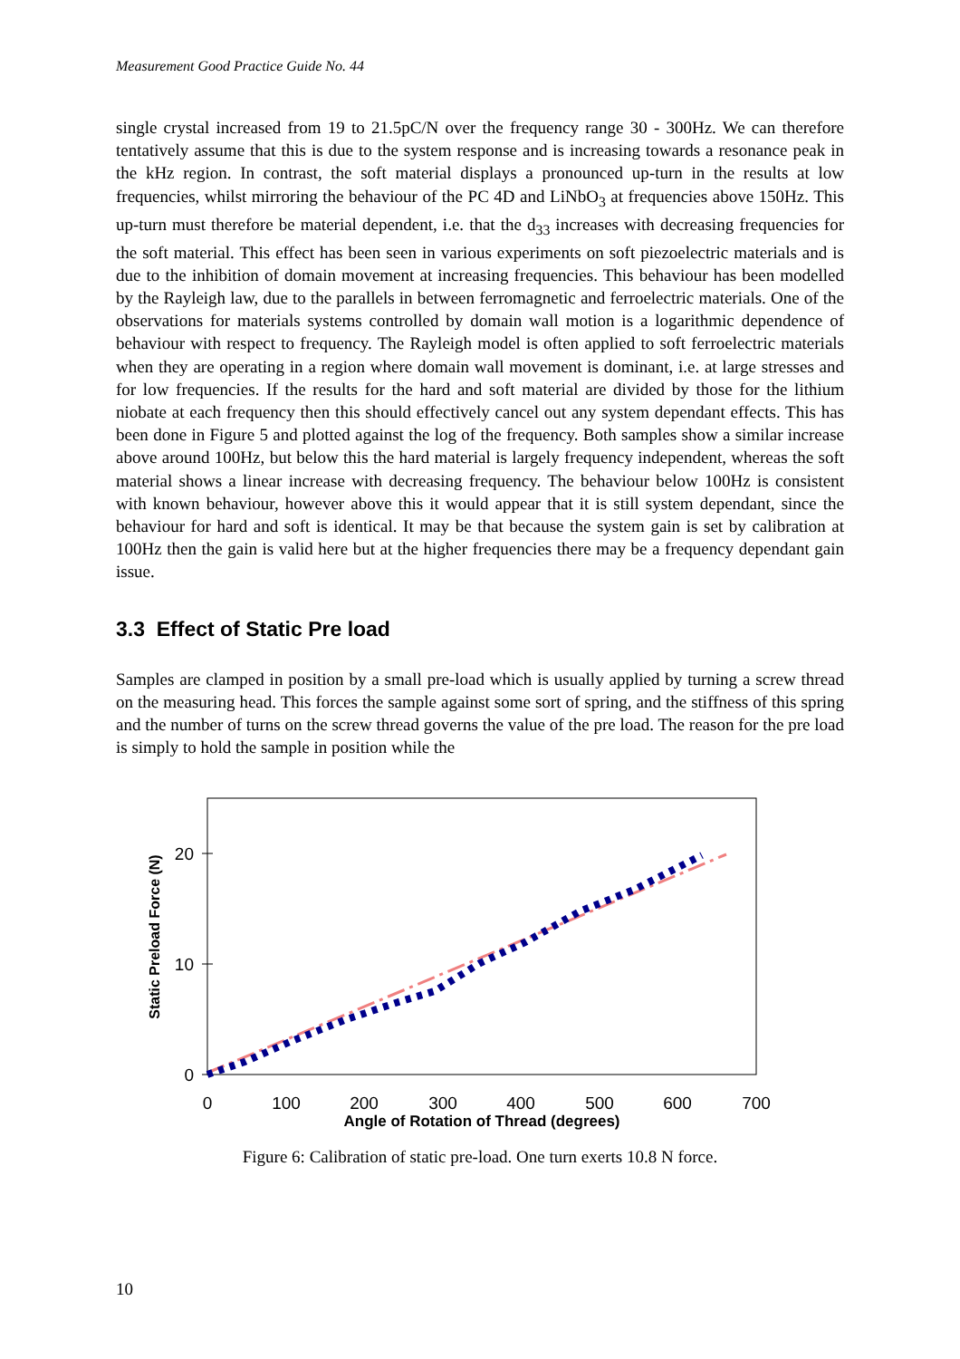Measurement Good Practice Guide No. 44
single crystal increased from 19 to 21.5pC/N over the frequency range 30 - 300Hz. We can therefore tentatively assume that this is due to the system response and is increasing towards a resonance peak in the kHz region. In contrast, the soft material displays a pronounced up-turn in the results at low frequencies, whilst mirroring the behaviour of the PC 4D and LiNbO<sub>3</sub> at frequencies above 150Hz. This up-turn must therefore be material dependent, i.e. that the d<sub>33</sub> increases with decreasing frequencies for the soft material. This effect has been seen in various experiments on soft piezoelectric materials and is due to the inhibition of domain movement at increasing frequencies. This behaviour has been modelled by the Rayleigh law, due to the parallels in between ferromagnetic and ferroelectric materials. One of the observations for materials systems controlled by domain wall motion is a logarithmic dependence of behaviour with respect to frequency. The Rayleigh model is often applied to soft ferroelectric materials when they are operating in a region where domain wall movement is dominant, i.e. at large stresses and for low frequencies. If the results for the hard and soft material are divided by those for the lithium niobate at each frequency then this should effectively cancel out any system dependant effects. This has been done in Figure 5 and plotted against the log of the frequency. Both samples show a similar increase above around 100Hz, but below this the hard material is largely frequency independent, whereas the soft material shows a linear increase with decreasing frequency. The behaviour below 100Hz is consistent with known behaviour, however above this it would appear that it is still system dependant, since the behaviour for hard and soft is identical. It may be that because the system gain is set by calibration at 100Hz then the gain is valid here but at the higher frequencies there may be a frequency dependant gain issue.
3.3 Effect of Static Pre load
Samples are clamped in position by a small pre-load which is usually applied by turning a screw thread on the measuring head. This forces the sample against some sort of spring, and the stiffness of this spring and the number of turns on the screw thread governs the value of the pre load. The reason for the pre load is simply to hold the sample in position while the
20
10
0
0
100
200
300
400
500
600
700
Angle of Rotation of Thread (degrees)
Static Preload Force (N)
Figure 6: Calibration of static pre-load. One turn exerts 10.8 N force.
10